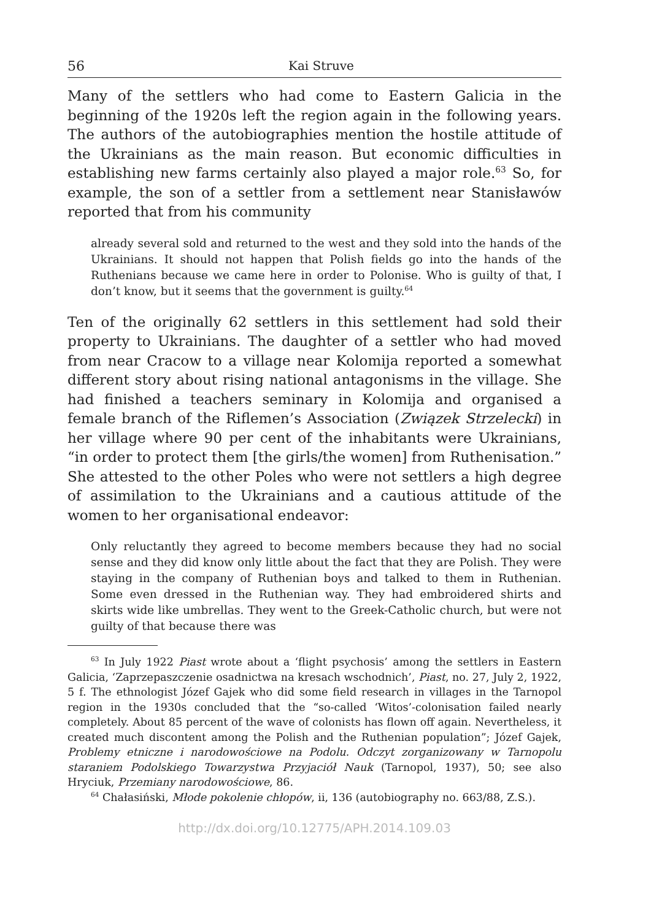56 Kai Struve
Many of the settlers who had come to Eastern Galicia in the beginning of the 1920s left the region again in the following years. The authors of the autobiographies mention the hostile attitude of the Ukrainians as the main reason. But economic difficulties in establishing new farms certainly also played a major role.<sup>63</sup> So, for example, the son of a settler from a settlement near Stanisławów reported that from his community
already several sold and returned to the west and they sold into the hands of the Ukrainians. It should not happen that Polish fields go into the hands of the Ruthenians because we came here in order to Polonise. Who is guilty of that, I don’t know, but it seems that the government is guilty.<sup>64</sup>
Ten of the originally 62 settlers in this settlement had sold their property to Ukrainians. The daughter of a settler who had moved from near Cracow to a village near Kolomija reported a somewhat different story about rising national antagonisms in the village. She had finished a teachers seminary in Kolomija and organised a female branch of the Riflemen’s Association (Związek Strzelecki) in her village where 90 per cent of the inhabitants were Ukrainians, “in order to protect them [the girls/the women] from Ruthenisation.” She attested to the other Poles who were not settlers a high degree of assimila­tion to the Ukrainians and a cautious attitude of the women to her organisational endeavor:
Only reluctantly they agreed to become members because they had no social sense and they did know only little about the fact that they are Polish. They were staying in the company of Ruthenian boys and talked to them in Ruthenian. Some even dressed in the Ruthenian way. They had embroidered shirts and skirts wide like umbrellas. They went to the Greek-Catholic church, but were not guilty of that because there was
<sup>63</sup> In July 1922 Piast wrote about a ‘flight psychosis’ among the settlers in Eastern Galicia, ‘Zaprzepaszczenie osadnictwa na kresach wschodnich’, Piast, no. 27, July 2, 1922, 5 f. The ethnologist Józef Gajek who did some field research in villages in the Tarnopol region in the 1930s concluded that the “so-called ‘Witos’-coloni­sation failed nearly completely. About 85 percent of the wave of colonists has flown off again. Nevertheless, it created much discontent among the Polish and the Ruthenian population”; Józef Gajek, Problemy etniczne i narodowościowe na Podolu. Odczyt zorganizowany w Tarnopolu staraniem Podolskiego Towarzystwa Przyjaciół Nauk (Tarnopol, 1937), 50; see also Hryciuk, Przemiany narodowościowe, 86.
<sup>64</sup> Chałasiński, Młode pokolenie chłopów, ii, 136 (autobiography no. 663/88, Z.S.).
http://dx.doi.org/10.12775/APH.2014.109.03